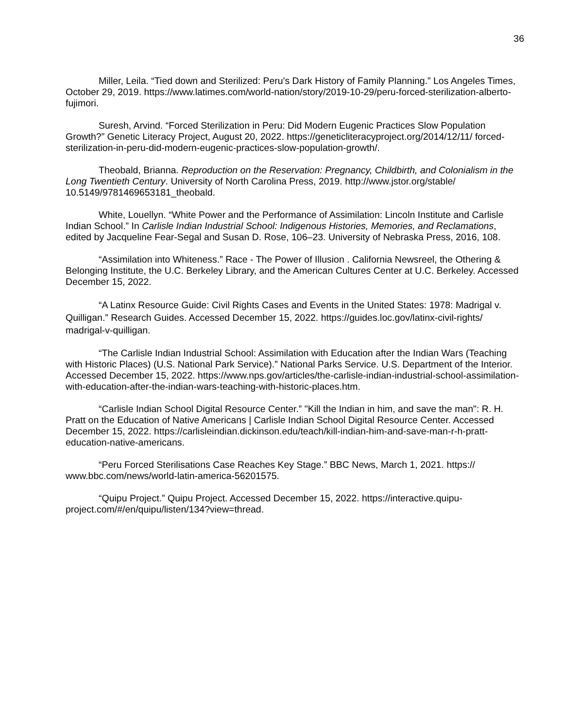36
Miller, Leila. “Tied down and Sterilized: Peru's Dark History of Family Planning.” Los Angeles Times, October 29, 2019. https://www.latimes.com/world-nation/story/2019-10-29/peru-forced-sterilization-alberto-fujimori.
Suresh, Arvind. “Forced Sterilization in Peru: Did Modern Eugenic Practices Slow Population Growth?” Genetic Literacy Project, August 20, 2022. https://geneticliteracyproject.org/2014/12/11/ forced-sterilization-in-peru-did-modern-eugenic-practices-slow-population-growth/.
Theobald, Brianna. Reproduction on the Reservation: Pregnancy, Childbirth, and Colonialism in the Long Twentieth Century. University of North Carolina Press, 2019. http://www.jstor.org/stable/ 10.5149/9781469653181_theobald.
White, Louellyn. “White Power and the Performance of Assimilation: Lincoln Institute and Carlisle Indian School.” In Carlisle Indian Industrial School: Indigenous Histories, Memories, and Reclamations, edited by Jacqueline Fear-Segal and Susan D. Rose, 106–23. University of Nebraska Press, 2016, 108.
“Assimilation into Whiteness.” Race - The Power of Illusion . California Newsreel, the Othering & Belonging Institute, the U.C. Berkeley Library, and the American Cultures Center at U.C. Berkeley. Accessed December 15, 2022.
“A Latinx Resource Guide: Civil Rights Cases and Events in the United States: 1978: Madrigal v. Quilligan.” Research Guides. Accessed December 15, 2022. https://guides.loc.gov/latinx-civil-rights/ madrigal-v-quilligan.
“The Carlisle Indian Industrial School: Assimilation with Education after the Indian Wars (Teaching with Historic Places) (U.S. National Park Service).” National Parks Service. U.S. Department of the Interior. Accessed December 15, 2022. https://www.nps.gov/articles/the-carlisle-indian-industrial-school-assimilation-with-education-after-the-indian-wars-teaching-with-historic-places.htm.
“Carlisle Indian School Digital Resource Center.” "Kill the Indian in him, and save the man": R. H. Pratt on the Education of Native Americans | Carlisle Indian School Digital Resource Center. Accessed December 15, 2022. https://carlisleindian.dickinson.edu/teach/kill-indian-him-and-save-man-r-h-pratt-education-native-americans.
“Peru Forced Sterilisations Case Reaches Key Stage.” BBC News, March 1, 2021. https:// www.bbc.com/news/world-latin-america-56201575.
“Quipu Project.” Quipu Project. Accessed December 15, 2022. https://interactive.quipu-project.com/#/en/quipu/listen/134?view=thread.